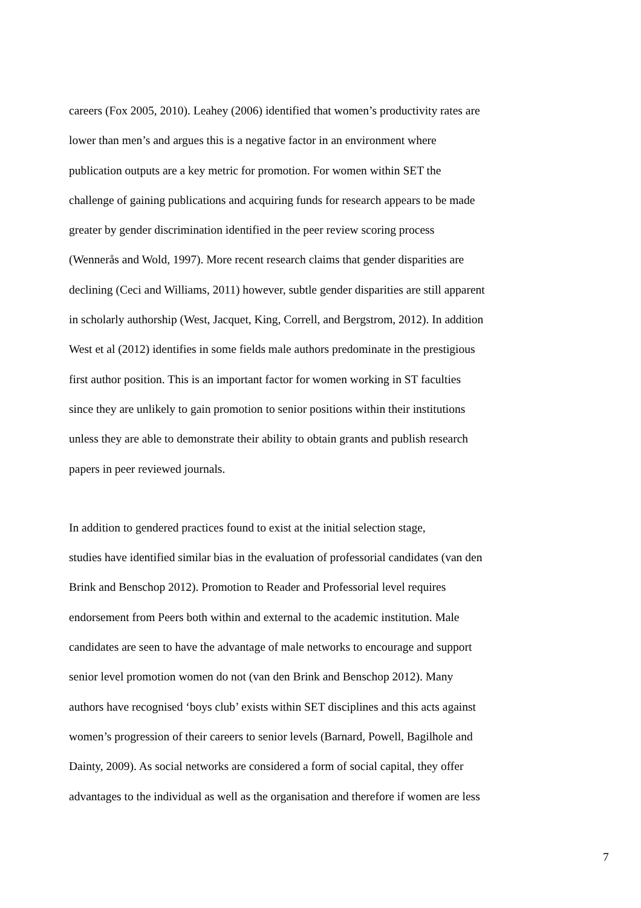careers (Fox 2005, 2010). Leahey (2006) identified that women’s productivity rates are
lower than men’s and argues this is a negative factor in an environment where
publication outputs are a key metric for promotion. For women within SET the
challenge of gaining publications and acquiring funds for research appears to be made
greater by gender discrimination identified in the peer review scoring process
(Wennerås and Wold, 1997). More recent research claims that gender disparities are
declining (Ceci and Williams, 2011) however, subtle gender disparities are still apparent
in scholarly authorship (West, Jacquet, King, Correll, and Bergstrom, 2012). In addition
West et al (2012) identifies in some fields male authors predominate in the prestigious
first author position. This is an important factor for women working in ST faculties
since they are unlikely to gain promotion to senior positions within their institutions
unless they are able to demonstrate their ability to obtain grants and publish research
papers in peer reviewed journals.
In addition to gendered practices found to exist at the initial selection stage,
studies have identified similar bias in the evaluation of professorial candidates (van den
Brink and Benschop 2012). Promotion to Reader and Professorial level requires
endorsement from Peers both within and external to the academic institution. Male
candidates are seen to have the advantage of male networks to encourage and support
senior level promotion women do not (van den Brink and Benschop 2012). Many
authors have recognised ‘boys club’ exists within SET disciplines and this acts against
women’s progression of their careers to senior levels (Barnard, Powell, Bagilhole and
Dainty, 2009). As social networks are considered a form of social capital, they offer
advantages to the individual as well as the organisation and therefore if women are less
7